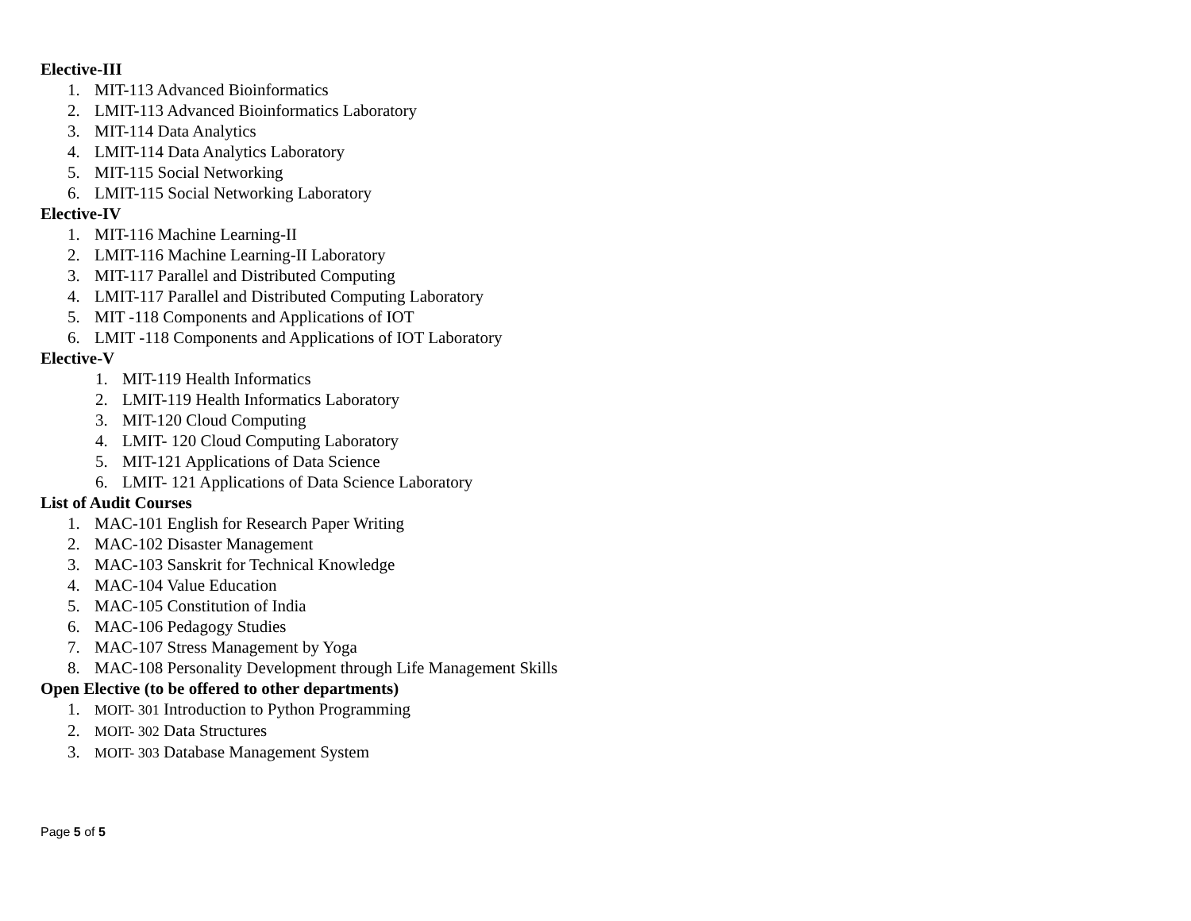Elective-III
1. MIT-113 Advanced Bioinformatics
2. LMIT-113 Advanced Bioinformatics Laboratory
3. MIT-114 Data Analytics
4. LMIT-114 Data Analytics Laboratory
5. MIT-115 Social Networking
6. LMIT-115 Social Networking Laboratory
Elective-IV
1. MIT-116 Machine Learning-II
2. LMIT-116 Machine Learning-II Laboratory
3. MIT-117 Parallel and Distributed Computing
4. LMIT-117 Parallel and Distributed Computing Laboratory
5. MIT -118 Components and Applications of IOT
6. LMIT -118 Components and Applications of IOT Laboratory
Elective-V
1. MIT-119 Health Informatics
2. LMIT-119 Health Informatics Laboratory
3. MIT-120 Cloud Computing
4. LMIT- 120 Cloud Computing Laboratory
5. MIT-121 Applications of Data Science
6. LMIT- 121 Applications of Data Science Laboratory
List of Audit Courses
1. MAC-101 English for Research Paper Writing
2. MAC-102 Disaster Management
3. MAC-103 Sanskrit for Technical Knowledge
4. MAC-104 Value Education
5. MAC-105 Constitution of India
6. MAC-106 Pedagogy Studies
7. MAC-107 Stress Management by Yoga
8. MAC-108 Personality Development through Life Management Skills
Open Elective (to be offered to other departments)
1. MOIT- 301 Introduction to Python Programming
2. MOIT- 302 Data Structures
3. MOIT- 303 Database Management System
Page 5 of 5